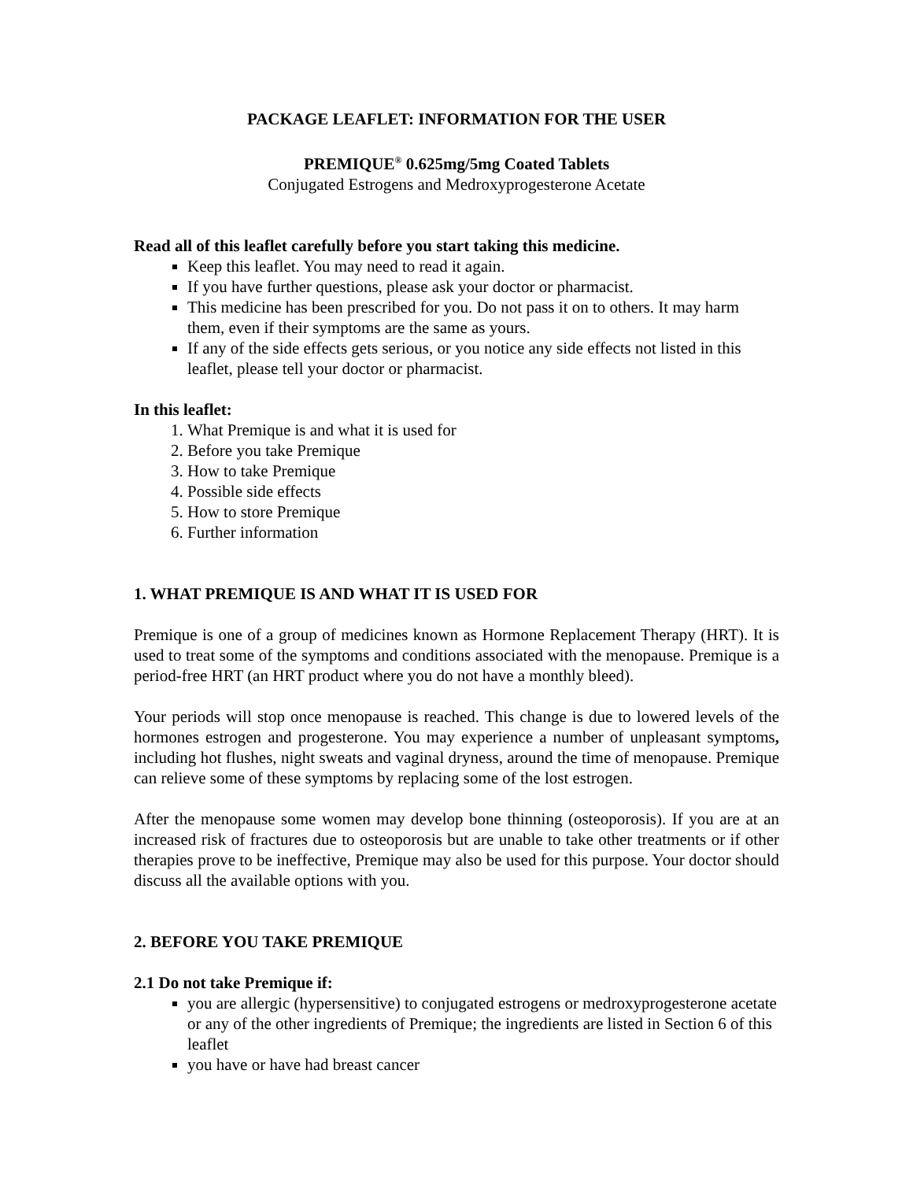PACKAGE LEAFLET: INFORMATION FOR THE USER
PREMIQUE<sup>®</sup> 0.625mg/5mg Coated Tablets
Conjugated Estrogens and Medroxyprogesterone Acetate
Read all of this leaflet carefully before you start taking this medicine.
Keep this leaflet. You may need to read it again.
If you have further questions, please ask your doctor or pharmacist.
This medicine has been prescribed for you. Do not pass it on to others. It may harm them, even if their symptoms are the same as yours.
If any of the side effects gets serious, or you notice any side effects not listed in this leaflet, please tell your doctor or pharmacist.
In this leaflet:
1. What Premique is and what it is used for
2. Before you take Premique
3. How to take Premique
4. Possible side effects
5. How to store Premique
6. Further information
1. WHAT PREMIQUE IS AND WHAT IT IS USED FOR
Premique is one of a group of medicines known as Hormone Replacement Therapy (HRT). It is used to treat some of the symptoms and conditions associated with the menopause. Premique is a period-free HRT (an HRT product where you do not have a monthly bleed).
Your periods will stop once menopause is reached. This change is due to lowered levels of the hormones estrogen and progesterone. You may experience a number of unpleasant symptoms, including hot flushes, night sweats and vaginal dryness, around the time of menopause. Premique can relieve some of these symptoms by replacing some of the lost estrogen.
After the menopause some women may develop bone thinning (osteoporosis). If you are at an increased risk of fractures due to osteoporosis but are unable to take other treatments or if other therapies prove to be ineffective, Premique may also be used for this purpose. Your doctor should discuss all the available options with you.
2. BEFORE YOU TAKE PREMIQUE
2.1 Do not take Premique if:
you are allergic (hypersensitive) to conjugated estrogens or medroxyprogesterone acetate or any of the other ingredients of Premique; the ingredients are listed in Section 6 of this leaflet
you have or have had breast cancer